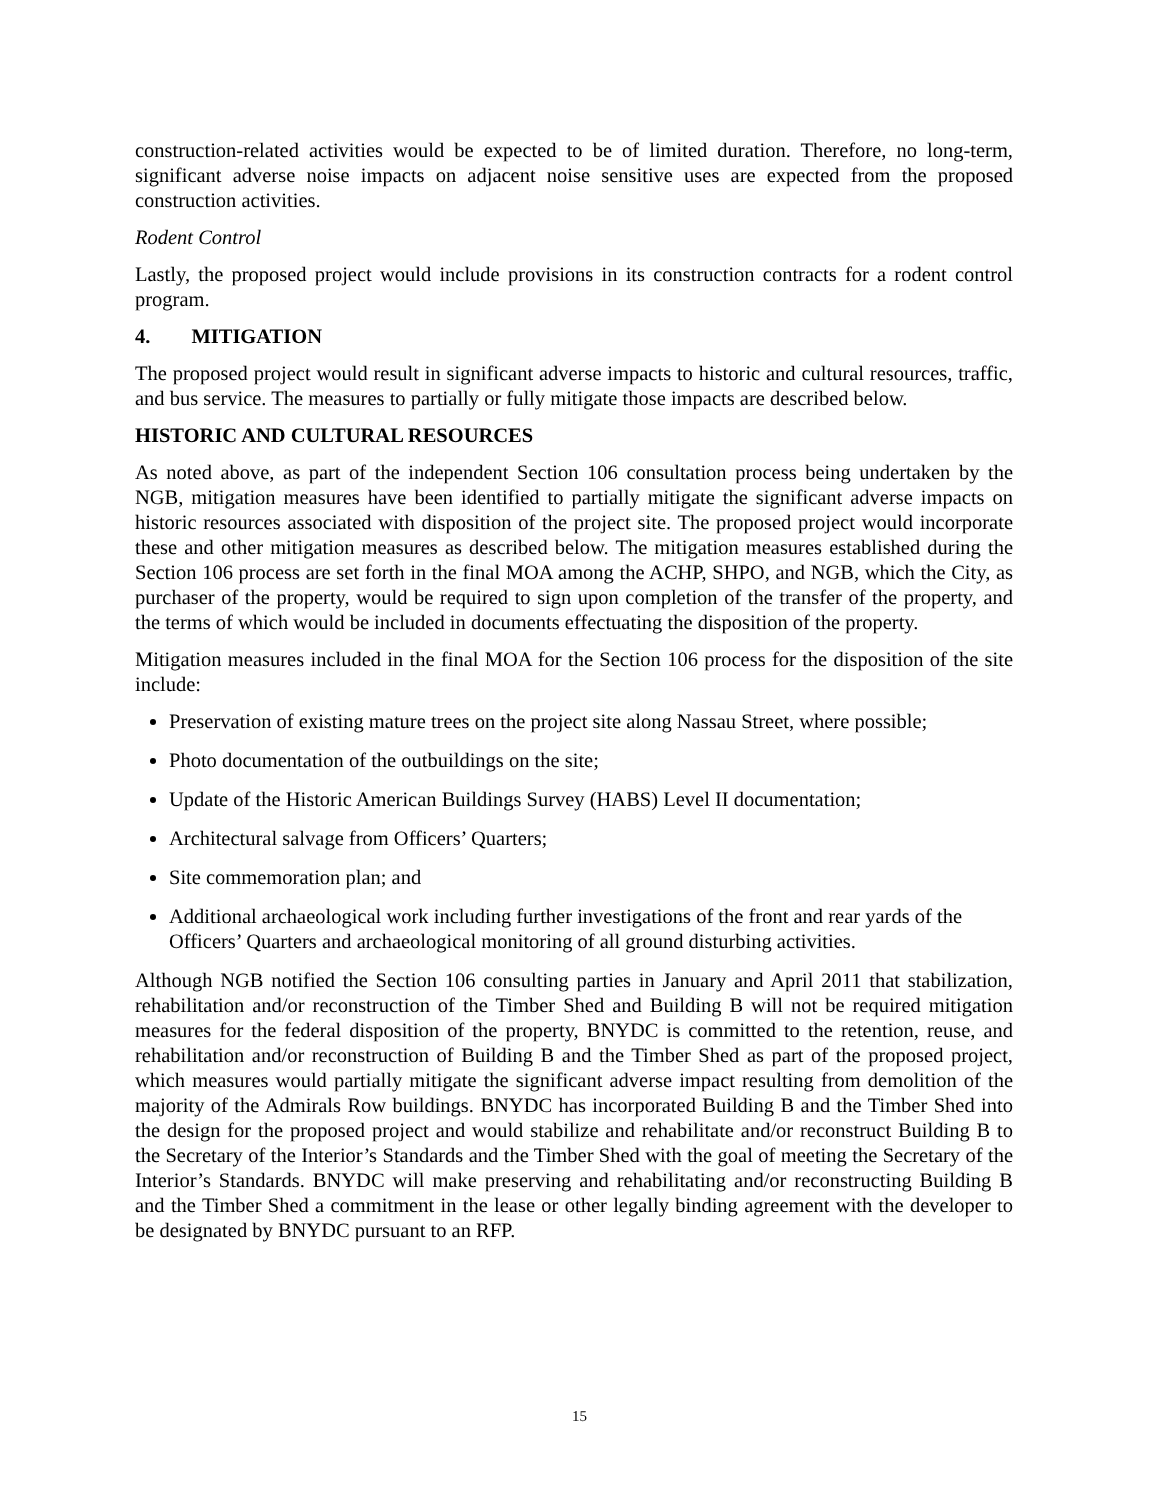construction-related activities would be expected to be of limited duration. Therefore, no long-term, significant adverse noise impacts on adjacent noise sensitive uses are expected from the proposed construction activities.
Rodent Control
Lastly, the proposed project would include provisions in its construction contracts for a rodent control program.
4. MITIGATION
The proposed project would result in significant adverse impacts to historic and cultural resources, traffic, and bus service. The measures to partially or fully mitigate those impacts are described below.
HISTORIC AND CULTURAL RESOURCES
As noted above, as part of the independent Section 106 consultation process being undertaken by the NGB, mitigation measures have been identified to partially mitigate the significant adverse impacts on historic resources associated with disposition of the project site. The proposed project would incorporate these and other mitigation measures as described below. The mitigation measures established during the Section 106 process are set forth in the final MOA among the ACHP, SHPO, and NGB, which the City, as purchaser of the property, would be required to sign upon completion of the transfer of the property, and the terms of which would be included in documents effectuating the disposition of the property.
Mitigation measures included in the final MOA for the Section 106 process for the disposition of the site include:
Preservation of existing mature trees on the project site along Nassau Street, where possible;
Photo documentation of the outbuildings on the site;
Update of the Historic American Buildings Survey (HABS) Level II documentation;
Architectural salvage from Officers’ Quarters;
Site commemoration plan; and
Additional archaeological work including further investigations of the front and rear yards of the Officers’ Quarters and archaeological monitoring of all ground disturbing activities.
Although NGB notified the Section 106 consulting parties in January and April 2011 that stabilization, rehabilitation and/or reconstruction of the Timber Shed and Building B will not be required mitigation measures for the federal disposition of the property, BNYDC is committed to the retention, reuse, and rehabilitation and/or reconstruction of Building B and the Timber Shed as part of the proposed project, which measures would partially mitigate the significant adverse impact resulting from demolition of the majority of the Admirals Row buildings. BNYDC has incorporated Building B and the Timber Shed into the design for the proposed project and would stabilize and rehabilitate and/or reconstruct Building B to the Secretary of the Interior’s Standards and the Timber Shed with the goal of meeting the Secretary of the Interior’s Standards. BNYDC will make preserving and rehabilitating and/or reconstructing Building B and the Timber Shed a commitment in the lease or other legally binding agreement with the developer to be designated by BNYDC pursuant to an RFP.
15